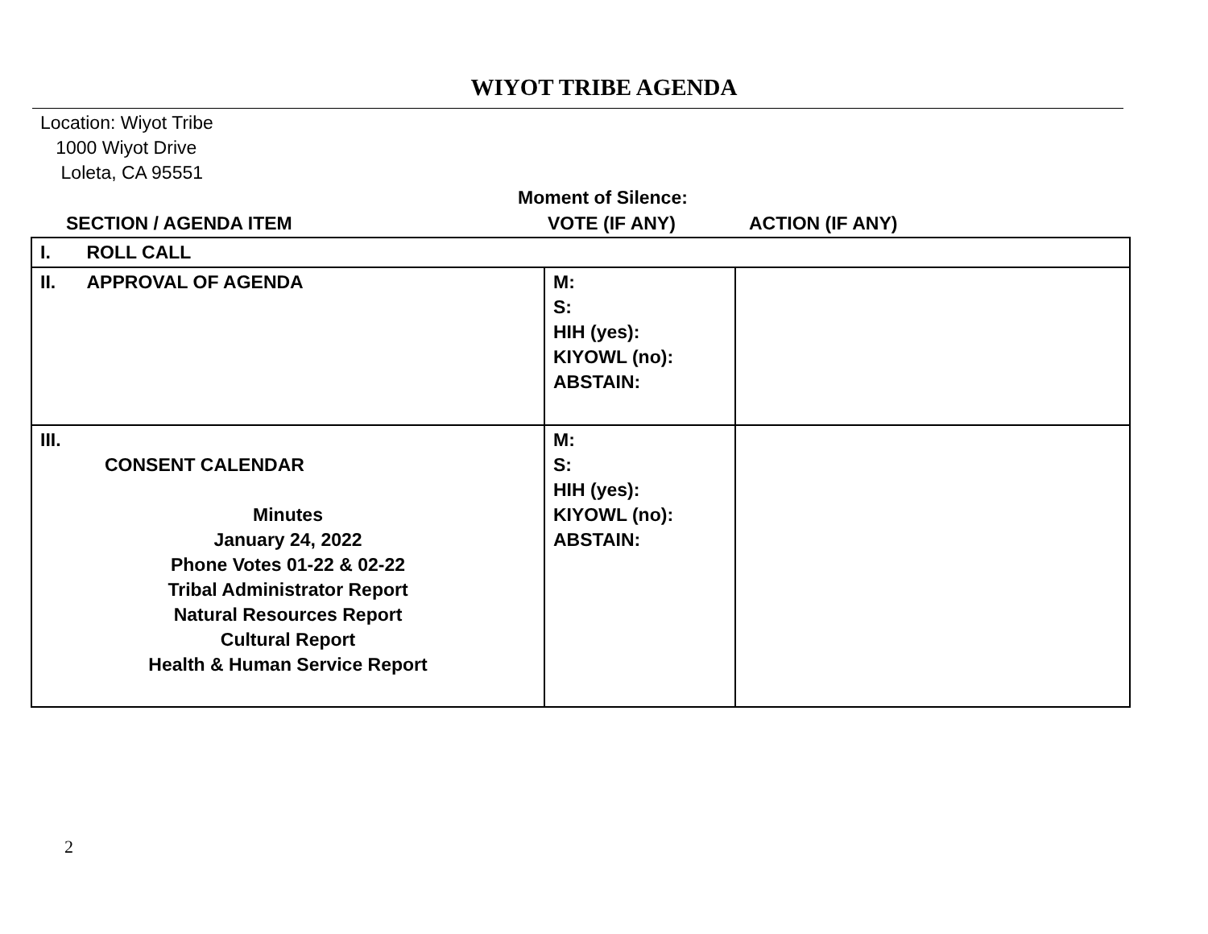WIYOT TRIBE AGENDA
Location: Wiyot Tribe
1000 Wiyot Drive
Loleta, CA 95551
Moment of Silence:
SECTION / AGENDA ITEM VOTE (IF ANY) ACTION (IF ANY)
| I. ROLL CALL | | |
| II. APPROVAL OF AGENDA | M: S: HIH (yes): KIYOWL (no): ABSTAIN: | |
| III. CONSENT CALENDAR Minutes January 24, 2022 Phone Votes 01-22 & 02-22 Tribal Administrator Report Natural Resources Report Cultural Report Health & Human Service Report | M: S: HIH (yes): KIYOWL (no): ABSTAIN: | |
2